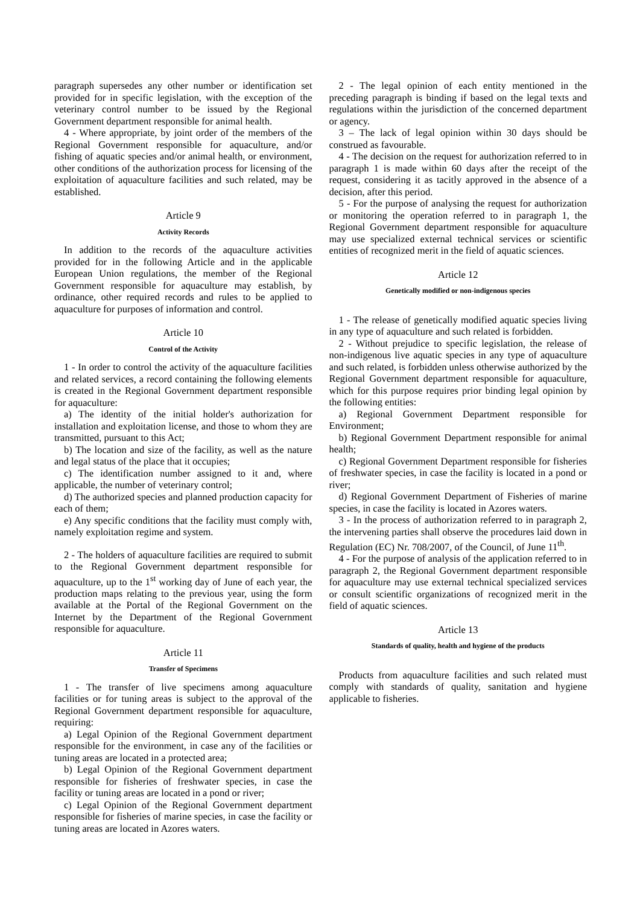paragraph supersedes any other number or identification set provided for in specific legislation, with the exception of the veterinary control number to be issued by the Regional Government department responsible for animal health.
4 - Where appropriate, by joint order of the members of the Regional Government responsible for aquaculture, and/or fishing of aquatic species and/or animal health, or environment, other conditions of the authorization process for licensing of the exploitation of aquaculture facilities and such related, may be established.
Article 9
Activity Records
In addition to the records of the aquaculture activities provided for in the following Article and in the applicable European Union regulations, the member of the Regional Government responsible for aquaculture may establish, by ordinance, other required records and rules to be applied to aquaculture for purposes of information and control.
Article 10
Control of the Activity
1 - In order to control the activity of the aquaculture facilities and related services, a record containing the following elements is created in the Regional Government department responsible for aquaculture:
a) The identity of the initial holder's authorization for installation and exploitation license, and those to whom they are transmitted, pursuant to this Act;
b) The location and size of the facility, as well as the nature and legal status of the place that it occupies;
c) The identification number assigned to it and, where applicable, the number of veterinary control;
d) The authorized species and planned production capacity for each of them;
e) Any specific conditions that the facility must comply with, namely exploitation regime and system.
2 - The holders of aquaculture facilities are required to submit to the Regional Government department responsible for aquaculture, up to the 1<sup>st</sup> working day of June of each year, the production maps relating to the previous year, using the form available at the Portal of the Regional Government on the Internet by the Department of the Regional Government responsible for aquaculture.
Article 11
Transfer of Specimens
1 - The transfer of live specimens among aquaculture facilities or for tuning areas is subject to the approval of the Regional Government department responsible for aquaculture, requiring:
a) Legal Opinion of the Regional Government department responsible for the environment, in case any of the facilities or tuning areas are located in a protected area;
b) Legal Opinion of the Regional Government department responsible for fisheries of freshwater species, in case the facility or tuning areas are located in a pond or river;
c) Legal Opinion of the Regional Government department responsible for fisheries of marine species, in case the facility or tuning areas are located in Azores waters.
2 - The legal opinion of each entity mentioned in the preceding paragraph is binding if based on the legal texts and regulations within the jurisdiction of the concerned department or agency.
3 – The lack of legal opinion within 30 days should be construed as favourable.
4 - The decision on the request for authorization referred to in paragraph 1 is made within 60 days after the receipt of the request, considering it as tacitly approved in the absence of a decision, after this period.
5 - For the purpose of analysing the request for authorization or monitoring the operation referred to in paragraph 1, the Regional Government department responsible for aquaculture may use specialized external technical services or scientific entities of recognized merit in the field of aquatic sciences.
Article 12
Genetically modified or non-indigenous species
1 - The release of genetically modified aquatic species living in any type of aquaculture and such related is forbidden.
2 - Without prejudice to specific legislation, the release of non-indigenous live aquatic species in any type of aquaculture and such related, is forbidden unless otherwise authorized by the Regional Government department responsible for aquaculture, which for this purpose requires prior binding legal opinion by the following entities:
a) Regional Government Department responsible for Environment;
b) Regional Government Department responsible for animal health;
c) Regional Government Department responsible for fisheries of freshwater species, in case the facility is located in a pond or river;
d) Regional Government Department of Fisheries of marine species, in case the facility is located in Azores waters.
3 - In the process of authorization referred to in paragraph 2, the intervening parties shall observe the procedures laid down in Regulation (EC) Nr. 708/2007, of the Council, of June 11<sup>th</sup>.
4 - For the purpose of analysis of the application referred to in paragraph 2, the Regional Government department responsible for aquaculture may use external technical specialized services or consult scientific organizations of recognized merit in the field of aquatic sciences.
Article 13
Standards of quality, health and hygiene of the products
Products from aquaculture facilities and such related must comply with standards of quality, sanitation and hygiene applicable to fisheries.